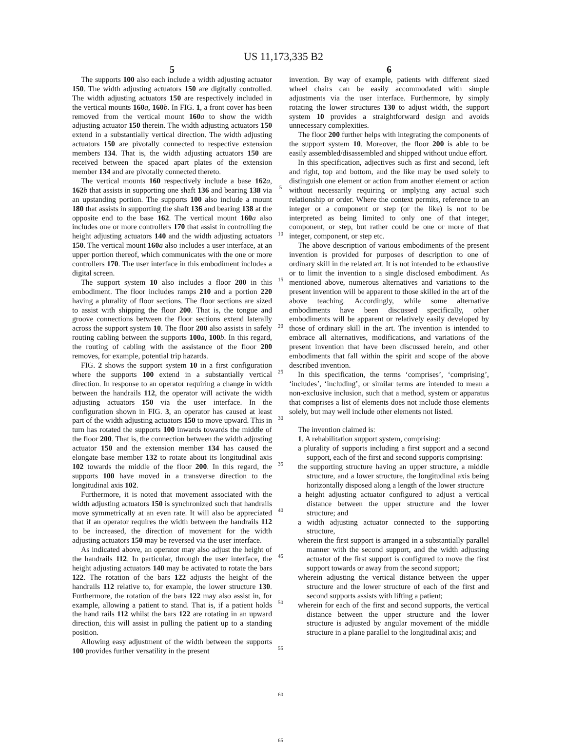US 11,173,335 B2
5
The supports 100 also each include a width adjusting actuator 150. The width adjusting actuators 150 are digitally controlled. The width adjusting actuators 150 are respectively included in the vertical mounts 160 a, 160 b. In FIG. 1, a front cover has been removed from the vertical mount 160 a to show the width adjusting actuator 150 therein. The width adjusting actuators 150 extend in a substantially vertical direction. The width adjusting actuators 150 are pivotally connected to respective extension members 134. That is, the width adjusting actuators 150 are received between the spaced apart plates of the extension member 134 and are pivotally connected thereto.
The vertical mounts 160 respectively include a base 162 a, 162 b that assists in supporting one shaft 136 and bearing 138 via an upstanding portion. The supports 100 also include a mount 180 that assists in supporting the shaft 136 and bearing 138 at the opposite end to the base 162. The vertical mount 160 a also includes one or more controllers 170 that assist in controlling the height adjusting actuators 140 and the width adjusting actuators 150. The vertical mount 160 a also includes a user interface, at an upper portion thereof, which communicates with the one or more controllers 170. The user interface in this embodiment includes a digital screen.
The support system 10 also includes a floor 200 in this embodiment. The floor includes ramps 210 and a portion 220 having a plurality of floor sections. The floor sections are sized to assist with shipping the floor 200. That is, the tongue and groove connections between the floor sections extend laterally across the support system 10. The floor 200 also assists in safely routing cabling between the supports 100 a, 100 b. In this regard, the routing of cabling with the assistance of the floor 200 removes, for example, potential trip hazards.
FIG. 2 shows the support system 10 in a first configuration where the supports 100 extend in a substantially vertical direction. In response to an operator requiring a change in width between the handrails 112, the operator will activate the width adjusting actuators 150 via the user interface. In the configuration shown in FIG. 3, an operator has caused at least part of the width adjusting actuators 150 to move upward. This in turn has rotated the supports 100 inwards towards the middle of the floor 200. That is, the connection between the width adjusting actuator 150 and the extension member 134 has caused the elongate base member 132 to rotate about its longitudinal axis 102 towards the middle of the floor 200. In this regard, the supports 100 have moved in a transverse direction to the longitudinal axis 102.
Furthermore, it is noted that movement associated with the width adjusting actuators 150 is synchronized such that handrails move symmetrically at an even rate. It will also be appreciated that if an operator requires the width between the handrails 112 to be increased, the direction of movement for the width adjusting actuators 150 may be reversed via the user interface.
As indicated above, an operator may also adjust the height of the handrails 112. In particular, through the user interface, the height adjusting actuators 140 may be activated to rotate the bars 122. The rotation of the bars 122 adjusts the height of the handrails 112 relative to, for example, the lower structure 130. Furthermore, the rotation of the bars 122 may also assist in, for example, allowing a patient to stand. That is, if a patient holds the hand rails 112 whilst the bars 122 are rotating in an upward direction, this will assist in pulling the patient up to a standing position.
Allowing easy adjustment of the width between the supports 100 provides further versatility in the present
5
10
15
20
25
30
35
40
45
50
55
60
65
6
invention. By way of example, patients with different sized wheel chairs can be easily accommodated with simple adjustments via the user interface. Furthermore, by simply rotating the lower structures 130 to adjust width, the support system 10 provides a straightforward design and avoids unnecessary complexities.
The floor 200 further helps with integrating the components of the support system 10. Moreover, the floor 200 is able to be easily assembled/disassembled and shipped without undue effort.
In this specification, adjectives such as first and second, left and right, top and bottom, and the like may be used solely to distinguish one element or action from another element or action without necessarily requiring or implying any actual such relationship or order. Where the context permits, reference to an integer or a component or step (or the like) is not to be interpreted as being limited to only one of that integer, component, or step, but rather could be one or more of that integer, component, or step etc.
The above description of various embodiments of the present invention is provided for purposes of description to one of ordinary skill in the related art. It is not intended to be exhaustive or to limit the invention to a single disclosed embodiment. As mentioned above, numerous alternatives and variations to the present invention will be apparent to those skilled in the art of the above teaching. Accordingly, while some alternative embodiments have been discussed specifically, other embodiments will be apparent or relatively easily developed by those of ordinary skill in the art. The invention is intended to embrace all alternatives, modifications, and variations of the present invention that have been discussed herein, and other embodiments that fall within the spirit and scope of the above described invention.
In this specification, the terms ‘comprises’, ‘comprising’, ‘includes’, ‘including’, or similar terms are intended to mean a non-exclusive inclusion, such that a method, system or apparatus that comprises a list of elements does not include those elements solely, but may well include other elements not listed.
The invention claimed is:
1. A rehabilitation support system, comprising:
a plurality of supports including a first support and a second support, each of the first and second supports comprising:
the supporting structure having an upper structure, a middle structure, and a lower structure, the longitudinal axis being horizontally disposed along a length of the lower structure
a height adjusting actuator configured to adjust a vertical distance between the upper structure and the lower structure; and
a width adjusting actuator connected to the supporting structure,
wherein the first support is arranged in a substantially parallel manner with the second support, and the width adjusting actuator of the first support is configured to move the first support towards or away from the second support;
wherein adjusting the vertical distance between the upper structure and the lower structure of each of the first and second supports assists with lifting a patient;
wherein for each of the first and second supports, the vertical distance between the upper structure and the lower structure is adjusted by angular movement of the middle structure in a plane parallel to the longitudinal axis; and